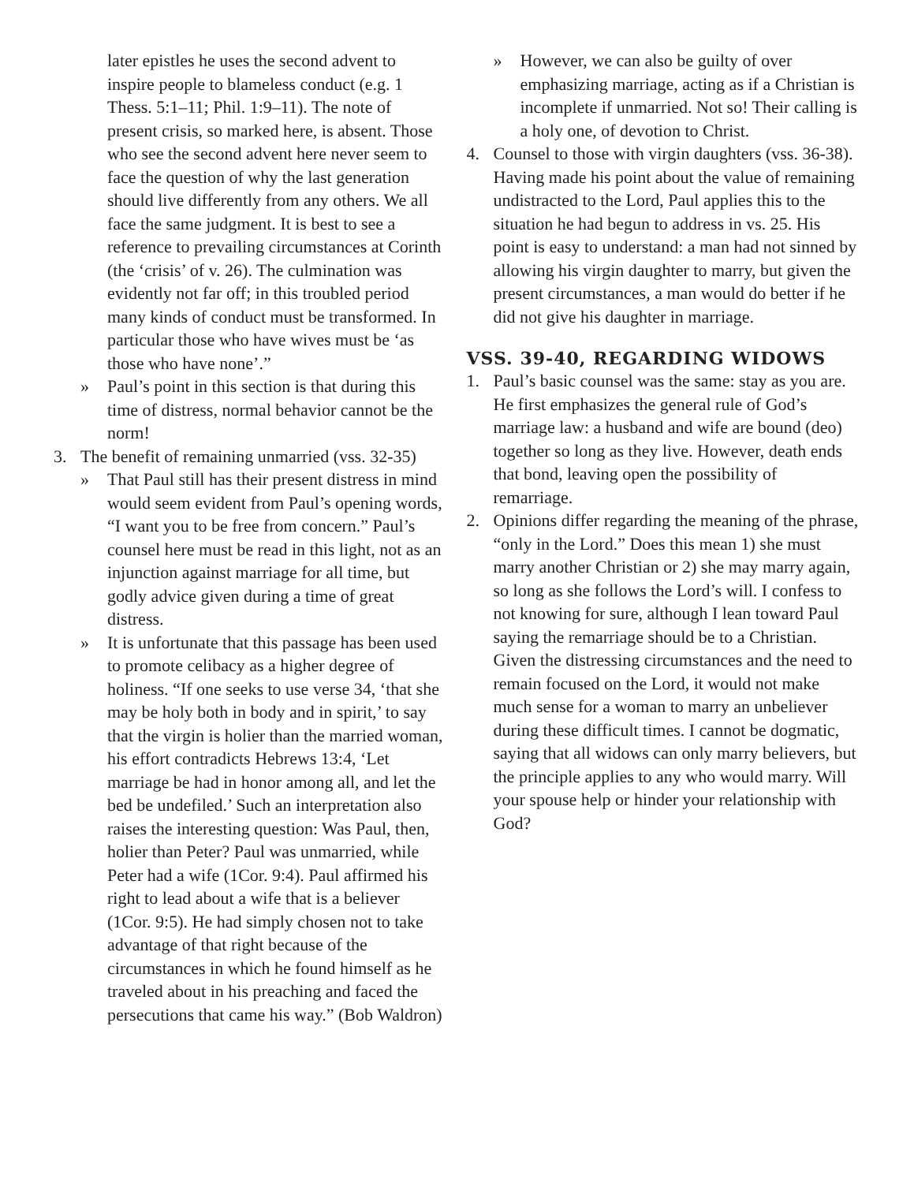later epistles he uses the second advent to inspire people to blameless conduct (e.g. 1 Thess. 5:1–11; Phil. 1:9–11). The note of present crisis, so marked here, is absent. Those who see the second advent here never seem to face the question of why the last generation should live differently from any others. We all face the same judgment. It is best to see a reference to prevailing circumstances at Corinth (the ‘crisis’ of v. 26). The culmination was evidently not far off; in this troubled period many kinds of conduct must be transformed. In particular those who have wives must be ‘as those who have none’.”
» Paul’s point in this section is that during this time of distress, normal behavior cannot be the norm!
3. The benefit of remaining unmarried (vss. 32-35)
» That Paul still has their present distress in mind would seem evident from Paul’s opening words, “I want you to be free from concern.” Paul’s counsel here must be read in this light, not as an injunction against marriage for all time, but godly advice given during a time of great distress.
» It is unfortunate that this passage has been used to promote celibacy as a higher degree of holiness. “If one seeks to use verse 34, ‘that she may be holy both in body and in spirit,’ to say that the virgin is holier than the married woman, his effort contradicts Hebrews 13:4, ‘Let marriage be had in honor among all, and let the bed be undefiled.’ Such an interpretation also raises the interesting question: Was Paul, then, holier than Peter? Paul was unmarried, while Peter had a wife (1Cor. 9:4). Paul affirmed his right to lead about a wife that is a believer (1Cor. 9:5). He had simply chosen not to take advantage of that right because of the circumstances in which he found himself as he traveled about in his preaching and faced the persecutions that came his way.” (Bob Waldron)
» However, we can also be guilty of over emphasizing marriage, acting as if a Christian is incomplete if unmarried. Not so! Their calling is a holy one, of devotion to Christ.
4. Counsel to those with virgin daughters (vss. 36-38). Having made his point about the value of remaining undistracted to the Lord, Paul applies this to the situation he had begun to address in vs. 25. His point is easy to understand: a man had not sinned by allowing his virgin daughter to marry, but given the present circumstances, a man would do better if he did not give his daughter in marriage.
VSS. 39-40, REGARDING WIDOWS
1. Paul’s basic counsel was the same: stay as you are. He first emphasizes the general rule of God’s marriage law: a husband and wife are bound (deo) together so long as they live. However, death ends that bond, leaving open the possibility of remarriage.
2. Opinions differ regarding the meaning of the phrase, “only in the Lord.” Does this mean 1) she must marry another Christian or 2) she may marry again, so long as she follows the Lord’s will. I confess to not knowing for sure, although I lean toward Paul saying the remarriage should be to a Christian. Given the distressing circumstances and the need to remain focused on the Lord, it would not make much sense for a woman to marry an unbeliever during these difficult times. I cannot be dogmatic, saying that all widows can only marry believers, but the principle applies to any who would marry. Will your spouse help or hinder your relationship with God?